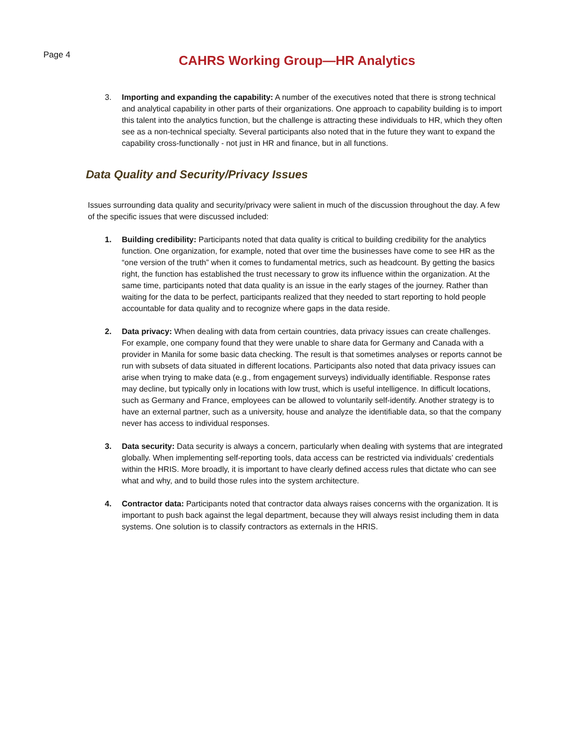Page 4
CAHRS Working Group—HR Analytics
3. Importing and expanding the capability: A number of the executives noted that there is strong technical and analytical capability in other parts of their organizations. One approach to capability building is to import this talent into the analytics function, but the challenge is attracting these individuals to HR, which they often see as a non-technical specialty. Several participants also noted that in the future they want to expand the capability cross-functionally - not just in HR and finance, but in all functions.
Data Quality and Security/Privacy Issues
Issues surrounding data quality and security/privacy were salient in much of the discussion throughout the day. A few of the specific issues that were discussed included:
1. Building credibility: Participants noted that data quality is critical to building credibility for the analytics function. One organization, for example, noted that over time the businesses have come to see HR as the “one version of the truth” when it comes to fundamental metrics, such as headcount. By getting the basics right, the function has established the trust necessary to grow its influence within the organization. At the same time, participants noted that data quality is an issue in the early stages of the journey. Rather than waiting for the data to be perfect, participants realized that they needed to start reporting to hold people accountable for data quality and to recognize where gaps in the data reside.
2. Data privacy: When dealing with data from certain countries, data privacy issues can create challenges. For example, one company found that they were unable to share data for Germany and Canada with a provider in Manila for some basic data checking. The result is that sometimes analyses or reports cannot be run with subsets of data situated in different locations. Participants also noted that data privacy issues can arise when trying to make data (e.g., from engagement surveys) individually identifiable. Response rates may decline, but typically only in locations with low trust, which is useful intelligence. In difficult locations, such as Germany and France, employees can be allowed to voluntarily self-identify. Another strategy is to have an external partner, such as a university, house and analyze the identifiable data, so that the company never has access to individual responses.
3. Data security: Data security is always a concern, particularly when dealing with systems that are integrated globally. When implementing self-reporting tools, data access can be restricted via individuals’ credentials within the HRIS. More broadly, it is important to have clearly defined access rules that dictate who can see what and why, and to build those rules into the system architecture.
4. Contractor data: Participants noted that contractor data always raises concerns with the organization. It is important to push back against the legal department, because they will always resist including them in data systems. One solution is to classify contractors as externals in the HRIS.